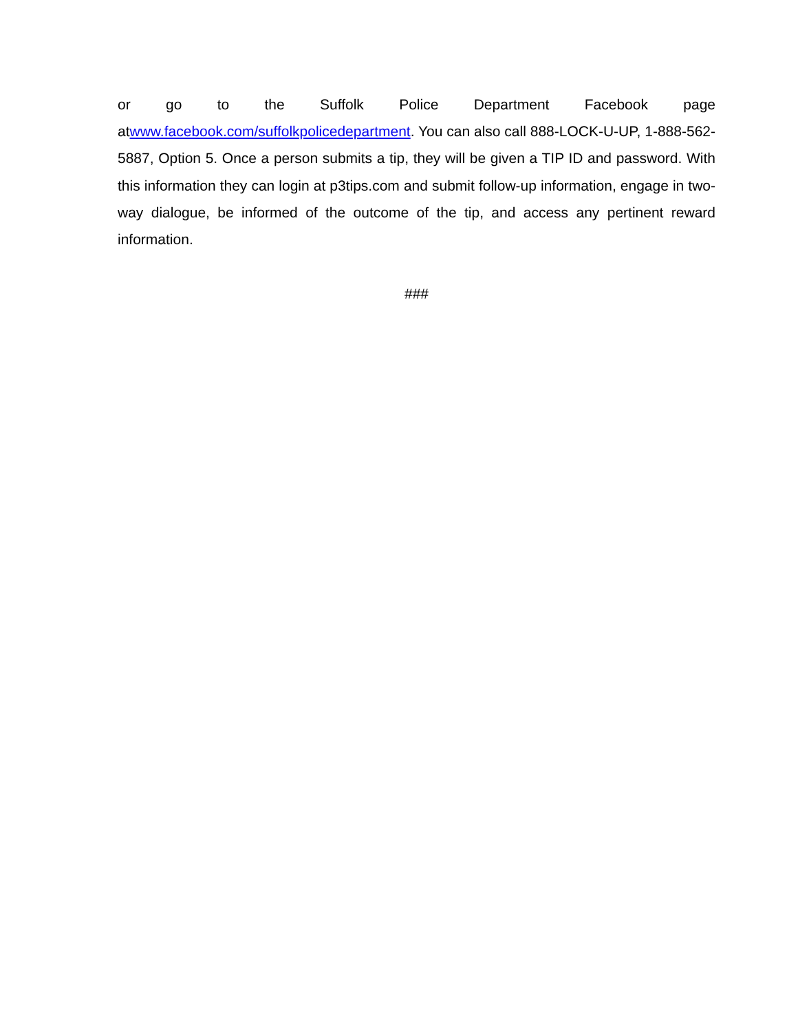or go to the Suffolk Police Department Facebook page
atwww.facebook.com/suffolkpolicedepartment. You can also call 888-LOCK-U-UP, 1-888-562-5887, Option 5. Once a person submits a tip, they will be given a TIP ID and password. With this information they can login at p3tips.com and submit follow-up information, engage in two-way dialogue, be informed of the outcome of the tip, and access any pertinent reward information.
###